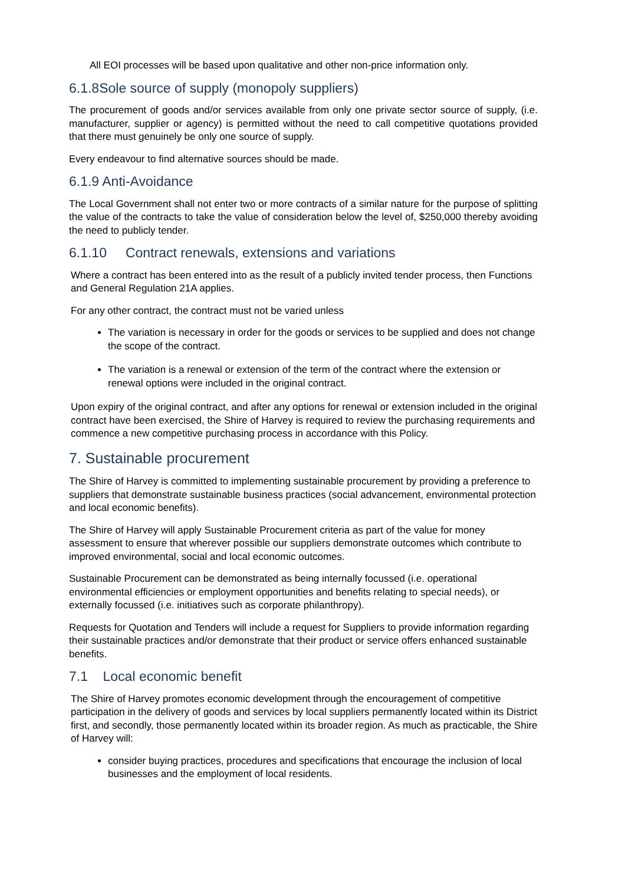All EOI processes will be based upon qualitative and other non-price information only.
6.1.8Sole source of supply (monopoly suppliers)
The procurement of goods and/or services available from only one private sector source of supply, (i.e. manufacturer, supplier or agency) is permitted without the need to call competitive quotations provided that there must genuinely be only one source of supply.
Every endeavour to find alternative sources should be made.
6.1.9 Anti-Avoidance
The Local Government shall not enter two or more contracts of a similar nature for the purpose of splitting the value of the contracts to take the value of consideration below the level of, $250,000 thereby avoiding the need to publicly tender.
6.1.10 Contract renewals, extensions and variations
Where a contract has been entered into as the result of a publicly invited tender process, then Functions and General Regulation 21A applies.
For any other contract, the contract must not be varied unless
The variation is necessary in order for the goods or services to be supplied and does not change the scope of the contract.
The variation is a renewal or extension of the term of the contract where the extension or renewal options were included in the original contract.
Upon expiry of the original contract, and after any options for renewal or extension included in the original contract have been exercised, the Shire of Harvey is required to review the purchasing requirements and commence a new competitive purchasing process in accordance with this Policy.
7. Sustainable procurement
The Shire of Harvey is committed to implementing sustainable procurement by providing a preference to suppliers that demonstrate sustainable business practices (social advancement, environmental protection and local economic benefits).
The Shire of Harvey will apply Sustainable Procurement criteria as part of the value for money assessment to ensure that wherever possible our suppliers demonstrate outcomes which contribute to improved environmental, social and local economic outcomes.
Sustainable Procurement can be demonstrated as being internally focussed (i.e. operational environmental efficiencies or employment opportunities and benefits relating to special needs), or externally focussed (i.e. initiatives such as corporate philanthropy).
Requests for Quotation and Tenders will include a request for Suppliers to provide information regarding their sustainable practices and/or demonstrate that their product or service offers enhanced sustainable benefits.
7.1 Local economic benefit
The Shire of Harvey promotes economic development through the encouragement of competitive participation in the delivery of goods and services by local suppliers permanently located within its District first, and secondly, those permanently located within its broader region. As much as practicable, the Shire of Harvey will:
consider buying practices, procedures and specifications that encourage the inclusion of local businesses and the employment of local residents.